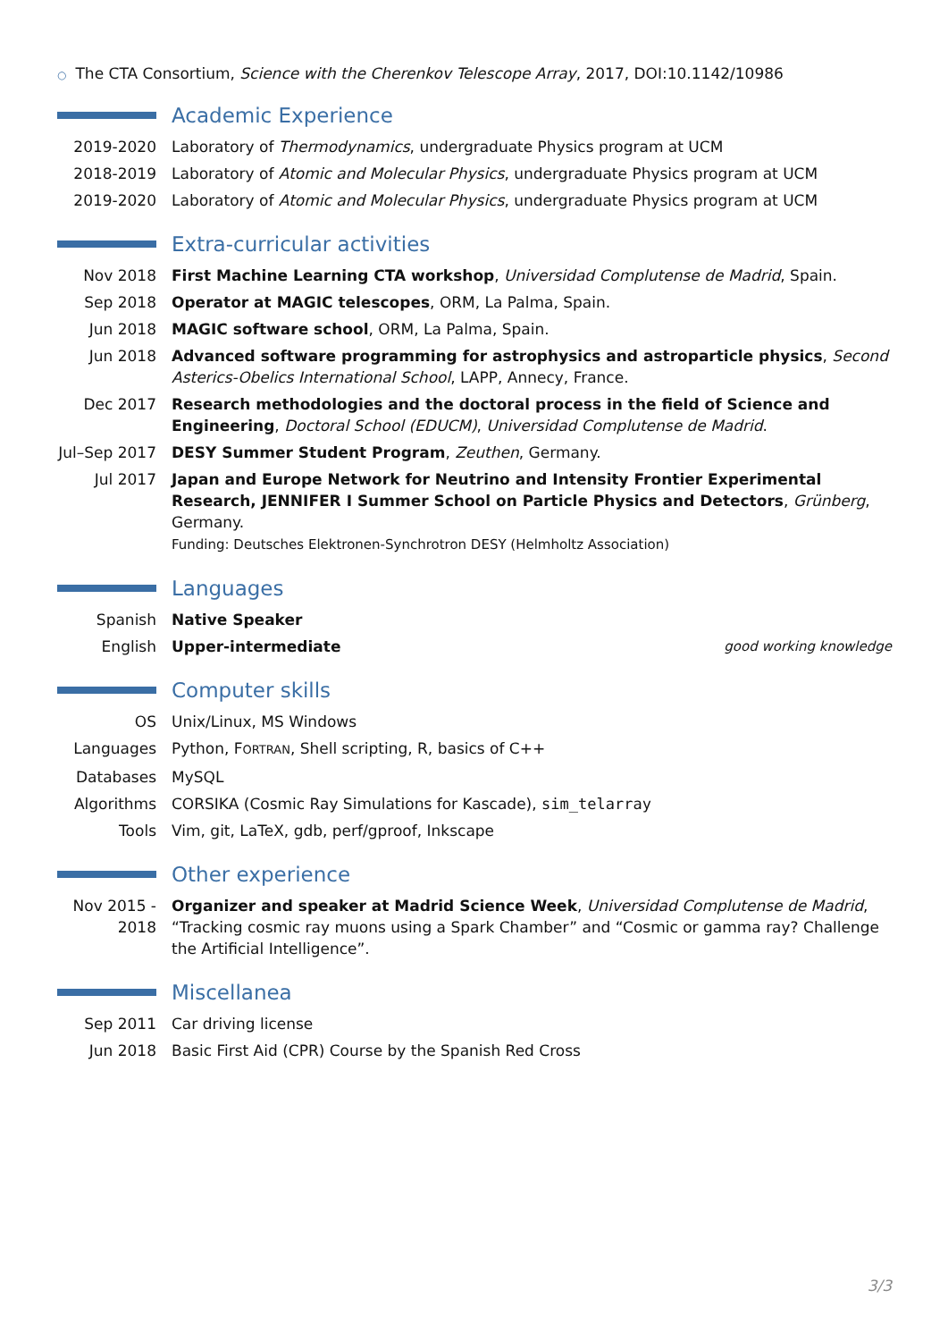○ The CTA Consortium, Science with the Cherenkov Telescope Array, 2017, DOI:10.1142/10986
Academic Experience
2019-2020 Laboratory of Thermodynamics, undergraduate Physics program at UCM
2018-2019 Laboratory of Atomic and Molecular Physics, undergraduate Physics program at UCM
2019-2020 Laboratory of Atomic and Molecular Physics, undergraduate Physics program at UCM
Extra-curricular activities
Nov 2018 First Machine Learning CTA workshop, Universidad Complutense de Madrid, Spain.
Sep 2018 Operator at MAGIC telescopes, ORM, La Palma, Spain.
Jun 2018 MAGIC software school, ORM, La Palma, Spain.
Jun 2018 Advanced software programming for astrophysics and astroparticle physics, Second Asterics-Obelics International School, LAPP, Annecy, France.
Dec 2017 Research methodologies and the doctoral process in the field of Science and Engineering, Doctoral School (EDUCM), Universidad Complutense de Madrid.
Jul–Sep 2017
DESY Summer Student Program, Zeuthen, Germany.
Jul 2017 Japan and Europe Network for Neutrino and Intensity Frontier Experimental Research, JENNIFER I Summer School on Particle Physics and Detectors, Grünberg, Germany.
Funding: Deutsches Elektronen-Synchrotron DESY (Helmholtz Association)
Languages
Spanish Native Speaker
English Upper-intermediate good working knowledge
Computer skills
OS Unix/Linux, MS Windows
Languages Python, FORTRAN, Shell scripting, R, basics of C++
Databases MySQL
Algorithms CORSIKA (Cosmic Ray Simulations for Kascade), sim_telarray
Tools Vim, git, LaTeX, gdb, perf/gproof, Inkscape
Other experience
Nov 2015 - 2018
Organizer and speaker at Madrid Science Week, Universidad Complutense de Madrid, “Tracking cosmic ray muons using a Spark Chamber” and “Cosmic or gamma ray? Challenge the Artificial Intelligence”.
Miscellanea
Sep 2011 Car driving license
Jun 2018 Basic First Aid (CPR) Course by the Spanish Red Cross
3/3